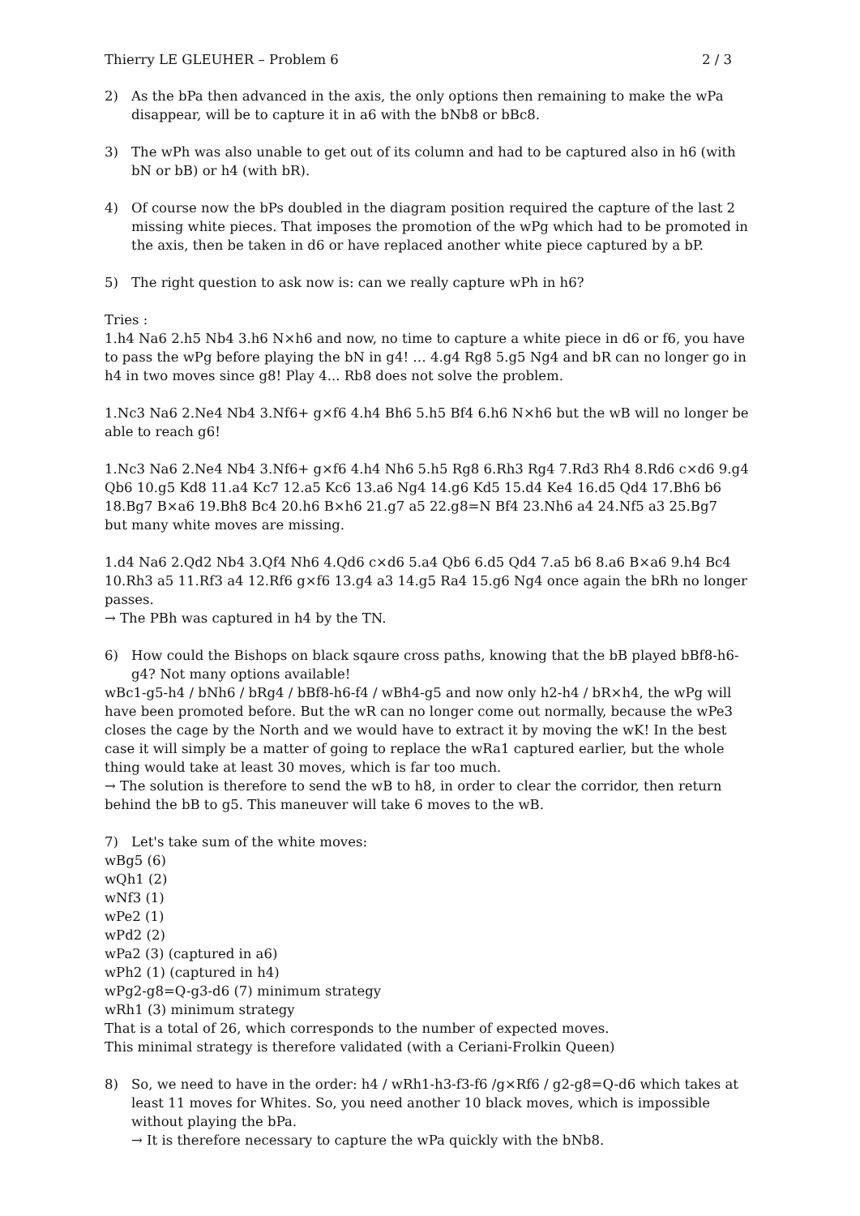Thierry LE GLEUHER – Problem 6 2 / 3
2) As the bPa then advanced in the axis, the only options then remaining to make the wPa disappear, will be to capture it in a6 with the bNb8 or bBc8.
3) The wPh was also unable to get out of its column and had to be captured also in h6 (with bN or bB) or h4 (with bR).
4) Of course now the bPs doubled in the diagram position required the capture of the last 2 missing white pieces. That imposes the promotion of the wPg which had to be promoted in the axis, then be taken in d6 or have replaced another white piece captured by a bP.
5) The right question to ask now is: can we really capture wPh in h6?
Tries :
1.h4 Na6 2.h5 Nb4 3.h6 N×h6 and now, no time to capture a white piece in d6 or f6, you have to pass the wPg before playing the bN in g4! … 4.g4 Rg8 5.g5 Ng4 and bR can no longer go in h4 in two moves since g8! Play 4... Rb8 does not solve the problem.
1.Nc3 Na6 2.Ne4 Nb4 3.Nf6+ g×f6 4.h4 Bh6 5.h5 Bf4 6.h6 N×h6 but the wB will no longer be able to reach g6!
1.Nc3 Na6 2.Ne4 Nb4 3.Nf6+ g×f6 4.h4 Nh6 5.h5 Rg8 6.Rh3 Rg4 7.Rd3 Rh4 8.Rd6 c×d6 9.g4 Qb6 10.g5 Kd8 11.a4 Kc7 12.a5 Kc6 13.a6 Ng4 14.g6 Kd5 15.d4 Ke4 16.d5 Qd4 17.Bh6 b6 18.Bg7 B×a6 19.Bh8 Bc4 20.h6 B×h6 21.g7 a5 22.g8=N Bf4 23.Nh6 a4 24.Nf5 a3 25.Bg7
but many white moves are missing.
1.d4 Na6 2.Qd2 Nb4 3.Qf4 Nh6 4.Qd6 c×d6 5.a4 Qb6 6.d5 Qd4 7.a5 b6 8.a6 B×a6 9.h4 Bc4 10.Rh3 a5 11.Rf3 a4 12.Rf6 g×f6 13.g4 a3 14.g5 Ra4 15.g6 Ng4 once again the bRh no longer passes.
→ The PBh was captured in h4 by the TN.
6) How could the Bishops on black sqaure cross paths, knowing that the bB played bBf8-h6-g4? Not many options available!
wBc1-g5-h4 / bNh6 / bRg4 / bBf8-h6-f4 / wBh4-g5 and now only h2-h4 / bR×h4, the wPg will have been promoted before. But the wR can no longer come out normally, because the wPe3 closes the cage by the North and we would have to extract it by moving the wK! In the best case it will simply be a matter of going to replace the wRa1 captured earlier, but the whole thing would take at least 30 moves, which is far too much.
→ The solution is therefore to send the wB to h8, in order to clear the corridor, then return behind the bB to g5. This maneuver will take 6 moves to the wB.
7) Let's take sum of the white moves:
wBg5 (6)
wQh1 (2)
wNf3 (1)
wPe2 (1)
wPd2 (2)
wPa2 (3) (captured in a6)
wPh2 (1) (captured in h4)
wPg2-g8=Q-g3-d6 (7) minimum strategy
wRh1 (3) minimum strategy
That is a total of 26, which corresponds to the number of expected moves.
This minimal strategy is therefore validated (with a Ceriani-Frolkin Queen)
8) So, we need to have in the order: h4 / wRh1-h3-f3-f6 /g×Rf6 / g2-g8=Q-d6 which takes at least 11 moves for Whites. So, you need another 10 black moves, which is impossible without playing the bPa.
→ It is therefore necessary to capture the wPa quickly with the bNb8.